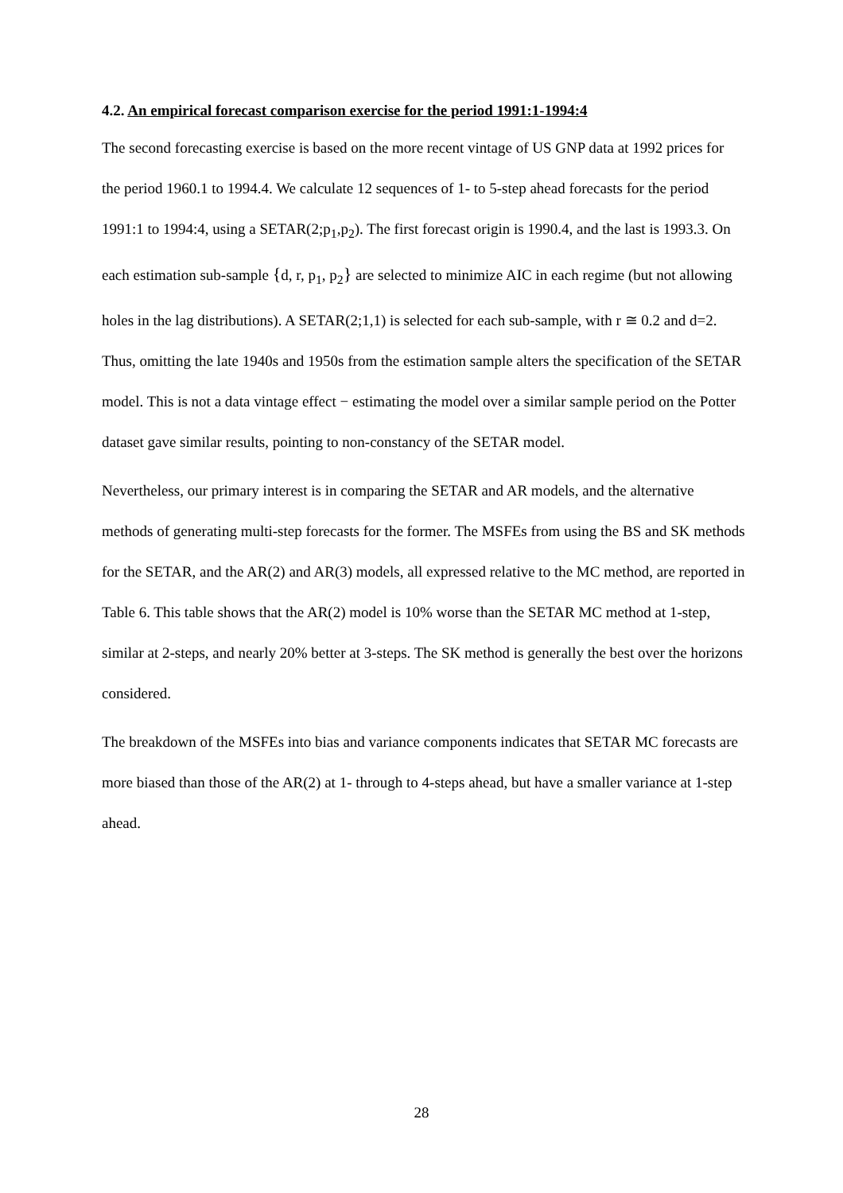4.2. An empirical forecast comparison exercise for the period 1991:1-1994:4
The second forecasting exercise is based on the more recent vintage of US GNP data at 1992 prices for the period 1960.1 to 1994.4. We calculate 12 sequences of 1- to 5-step ahead forecasts for the period 1991:1 to 1994:4, using a SETAR(2;p<sub>1</sub>,p<sub>2</sub>). The first forecast origin is 1990.4, and the last is 1993.3. On each estimation sub-sample {d, r, p<sub>1</sub>, p<sub>2</sub>} are selected to minimize AIC in each regime (but not allowing holes in the lag distributions). A SETAR(2;1,1) is selected for each sub-sample, with r ≅ 0.2 and d=2. Thus, omitting the late 1940s and 1950s from the estimation sample alters the specification of the SETAR model. This is not a data vintage effect − estimating the model over a similar sample period on the Potter dataset gave similar results, pointing to non-constancy of the SETAR model.
Nevertheless, our primary interest is in comparing the SETAR and AR models, and the alternative methods of generating multi-step forecasts for the former. The MSFEs from using the BS and SK methods for the SETAR, and the AR(2) and AR(3) models, all expressed relative to the MC method, are reported in Table 6. This table shows that the AR(2) model is 10% worse than the SETAR MC method at 1-step, similar at 2-steps, and nearly 20% better at 3-steps. The SK method is generally the best over the horizons considered.
The breakdown of the MSFEs into bias and variance components indicates that SETAR MC forecasts are more biased than those of the AR(2) at 1- through to 4-steps ahead, but have a smaller variance at 1-step ahead.
28